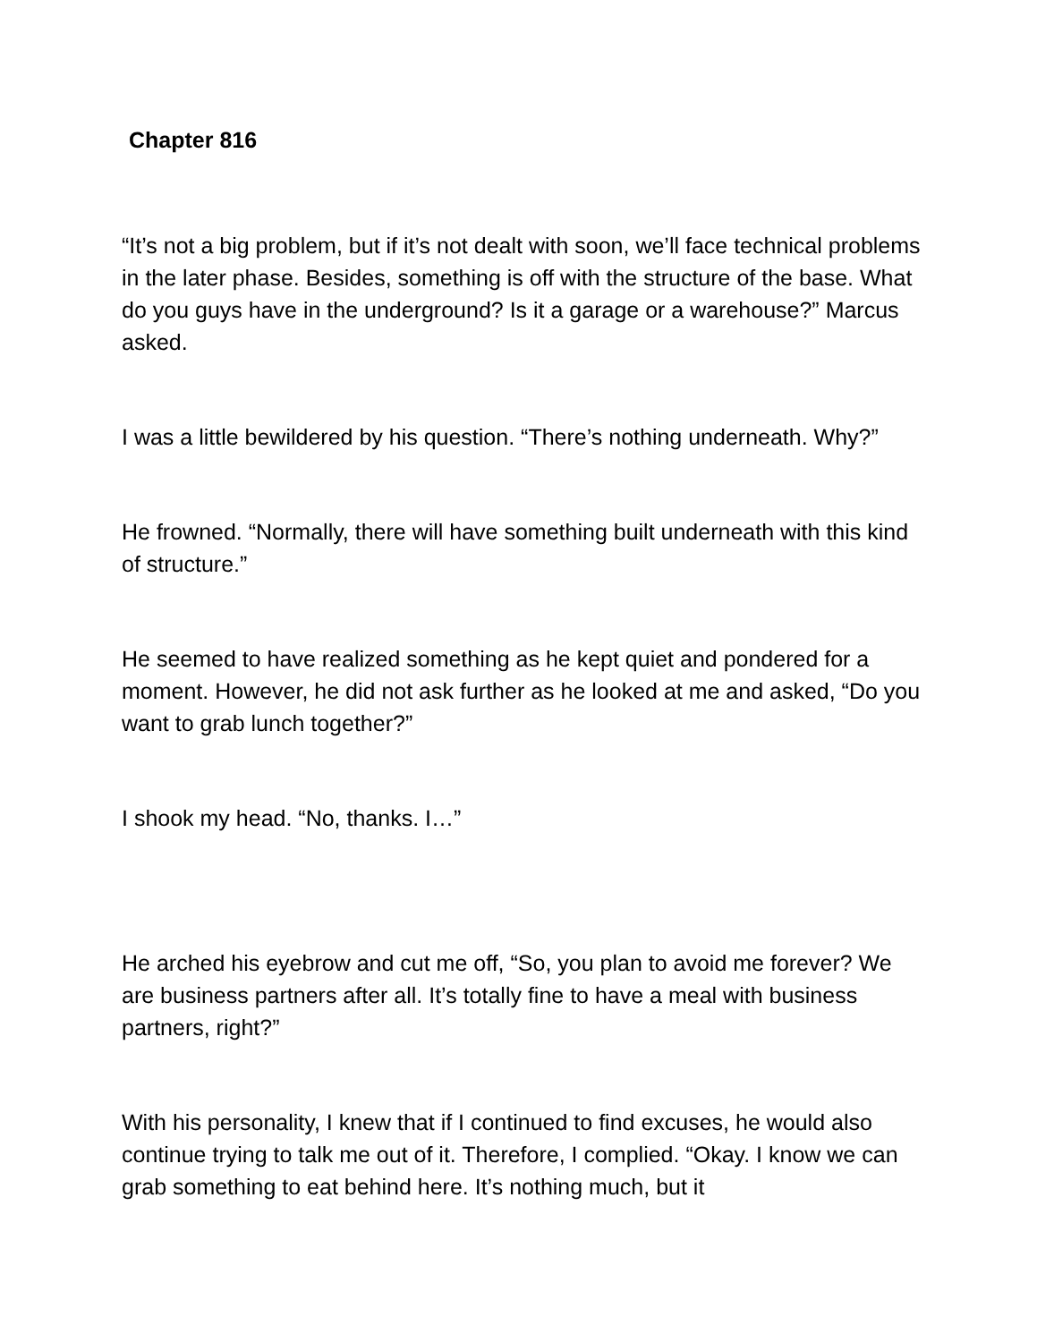Chapter 816
“It’s not a big problem, but if it’s not dealt with soon, we’ll face technical problems in the later phase. Besides, something is off with the structure of the base. What do you guys have in the underground? Is it a garage or a warehouse?” Marcus asked.
I was a little bewildered by his question. “There’s nothing underneath. Why?”
He frowned. “Normally, there will have something built underneath with this kind of structure.”
He seemed to have realized something as he kept quiet and pondered for a moment. However, he did not ask further as he looked at me and asked, “Do you want to grab lunch together?”
I shook my head. “No, thanks. I…”
He arched his eyebrow and cut me off, “So, you plan to avoid me forever? We are business partners after all. It’s totally fine to have a meal with business partners, right?”
With his personality, I knew that if I continued to find excuses, he would also continue trying to talk me out of it. Therefore, I complied. “Okay. I know we can grab something to eat behind here. It’s nothing much, but it